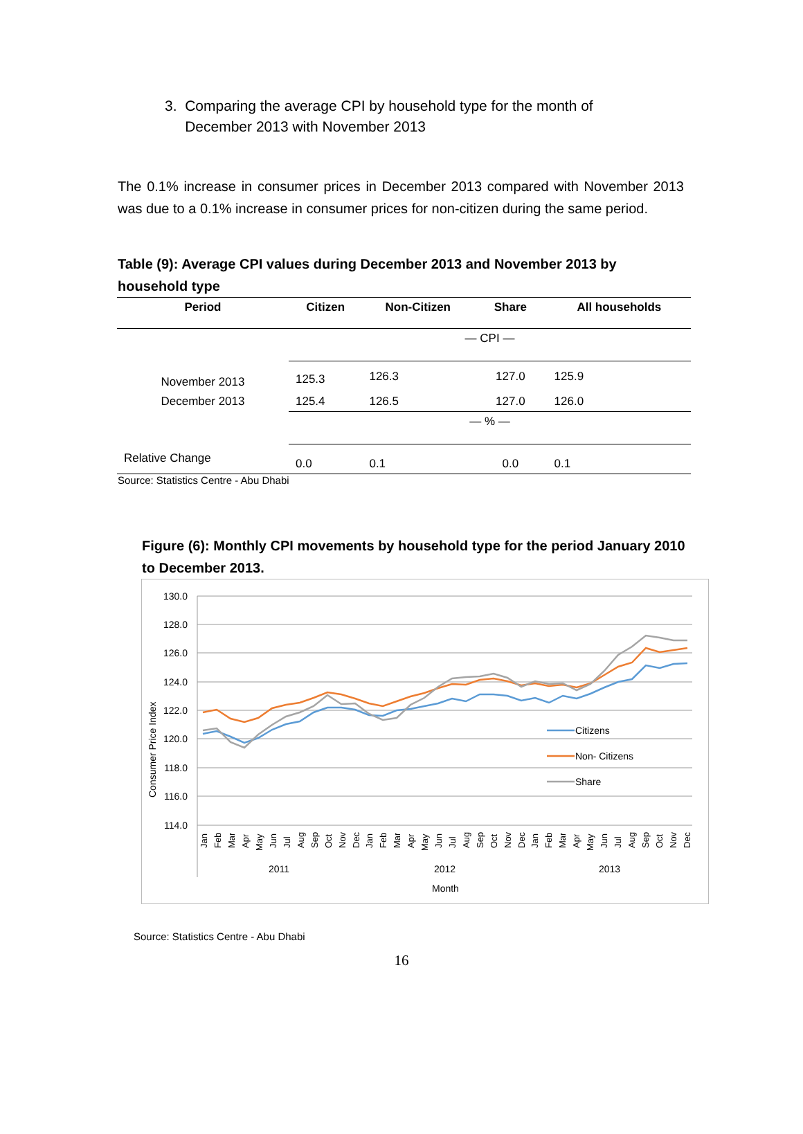3. Comparing the average CPI by household type for the month of
December 2013 with November 2013
The 0.1% increase in consumer prices in December 2013 compared with November 2013 was due to a 0.1% increase in consumer prices for non-citizen during the same period.
Table (9): Average CPI values during December 2013 and November 2013 by household type
| Period | Citizen | Non-Citizen | Share | All households |
| --- | --- | --- | --- | --- |
| | — CPI — | | | |
| November 2013 | 125.3 | 126.3 | 127.0 | 125.9 |
| December 2013 | 125.4 | 126.5 | 127.0 | 126.0 |
| | — % — | | | |
| Relative Change | 0.0 | 0.1 | 0.0 | 0.1 |
Source: Statistics Centre - Abu Dhabi
Figure (6): Monthly CPI movements by household type for the period January 2010 to December 2013.
130.0
128.0
126.0
124.0
122.0
120.0
118.0
116.0
114.0
Consumer Price Index
Citizens
Non- Citizens
Share
Jan
Feb
Mar
Apr
May
Jun
Jul
Aug
Sep
Oct
Nov
Dec
Jan
Feb
Mar
Apr
May
Jun
Jul
Aug
Sep
Oct
Nov
Dec
Jan
Feb
Mar
Apr
May
Jun
Jul
Aug
Sep
Oct
Nov
Dec
2011
2012
2013
Month
Source: Statistics Centre - Abu Dhabi
16